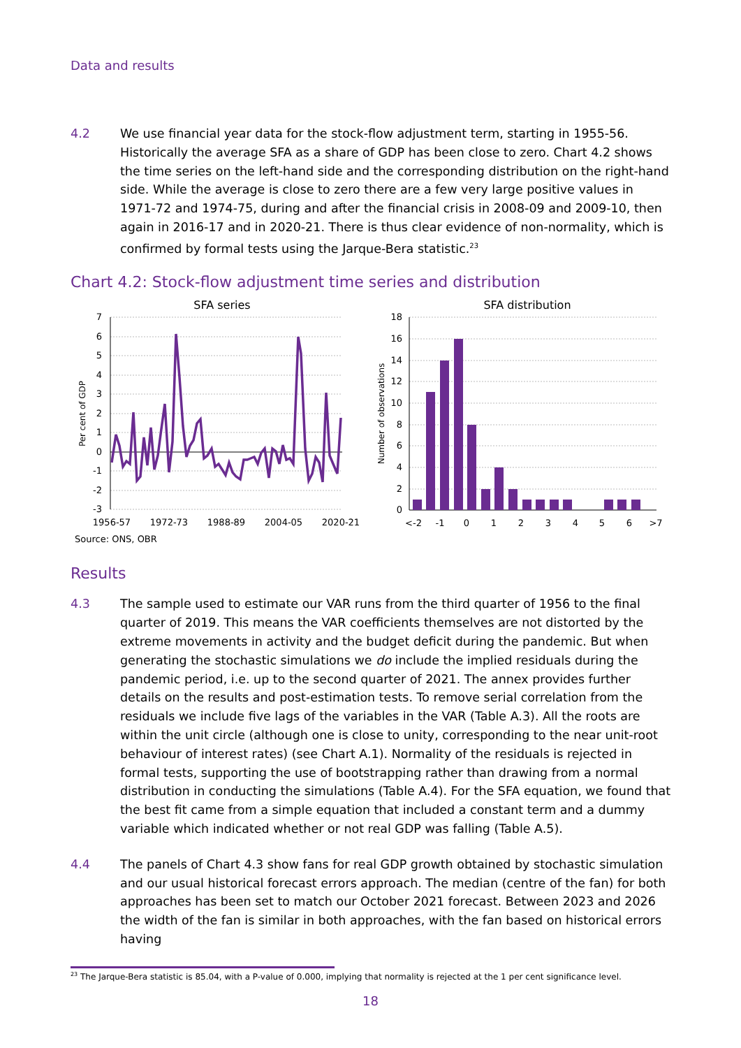Data and results
4.2 We use financial year data for the stock-flow adjustment term, starting in 1955-56. Historically the average SFA as a share of GDP has been close to zero. Chart 4.2 shows the time series on the left-hand side and the corresponding distribution on the right-hand side. While the average is close to zero there are a few very large positive values in 1971-72 and 1974-75, during and after the financial crisis in 2008-09 and 2009-10, then again in 2016-17 and in 2020-21. There is thus clear evidence of non-normality, which is confirmed by formal tests using the Jarque-Bera statistic.<sup>23</sup>
Chart 4.2: Stock-flow adjustment time series and distribution
SFA series
SFA distribution
7
6
5
4
3
2
1
0
-1
-2
-3
Per cent of GDP
1956-57
1972-73
1988-89
2004-05
2020-21
18
16
14
12
10
8
6
4
2
0
Number of observations
<-2
-1
0
1
2
3
4
5
6
>7
Source: ONS, OBR
Results
4.3 The sample used to estimate our VAR runs from the third quarter of 1956 to the final quarter of 2019. This means the VAR coefficients themselves are not distorted by the extreme movements in activity and the budget deficit during the pandemic. But when generating the stochastic simulations we do include the implied residuals during the pandemic period, i.e. up to the second quarter of 2021. The annex provides further details on the results and post-estimation tests. To remove serial correlation from the residuals we include five lags of the variables in the VAR (Table A.3). All the roots are within the unit circle (although one is close to unity, corresponding to the near unit-root behaviour of interest rates) (see Chart A.1). Normality of the residuals is rejected in formal tests, supporting the use of bootstrapping rather than drawing from a normal distribution in conducting the simulations (Table A.4). For the SFA equation, we found that the best fit came from a simple equation that included a constant term and a dummy variable which indicated whether or not real GDP was falling (Table A.5).
4.4 The panels of Chart 4.3 show fans for real GDP growth obtained by stochastic simulation and our usual historical forecast errors approach. The median (centre of the fan) for both approaches has been set to match our October 2021 forecast. Between 2023 and 2026 the width of the fan is similar in both approaches, with the fan based on historical errors having
<sup>23</sup> The Jarque-Bera statistic is 85.04, with a P-value of 0.000, implying that normality is rejected at the 1 per cent significance level.
18